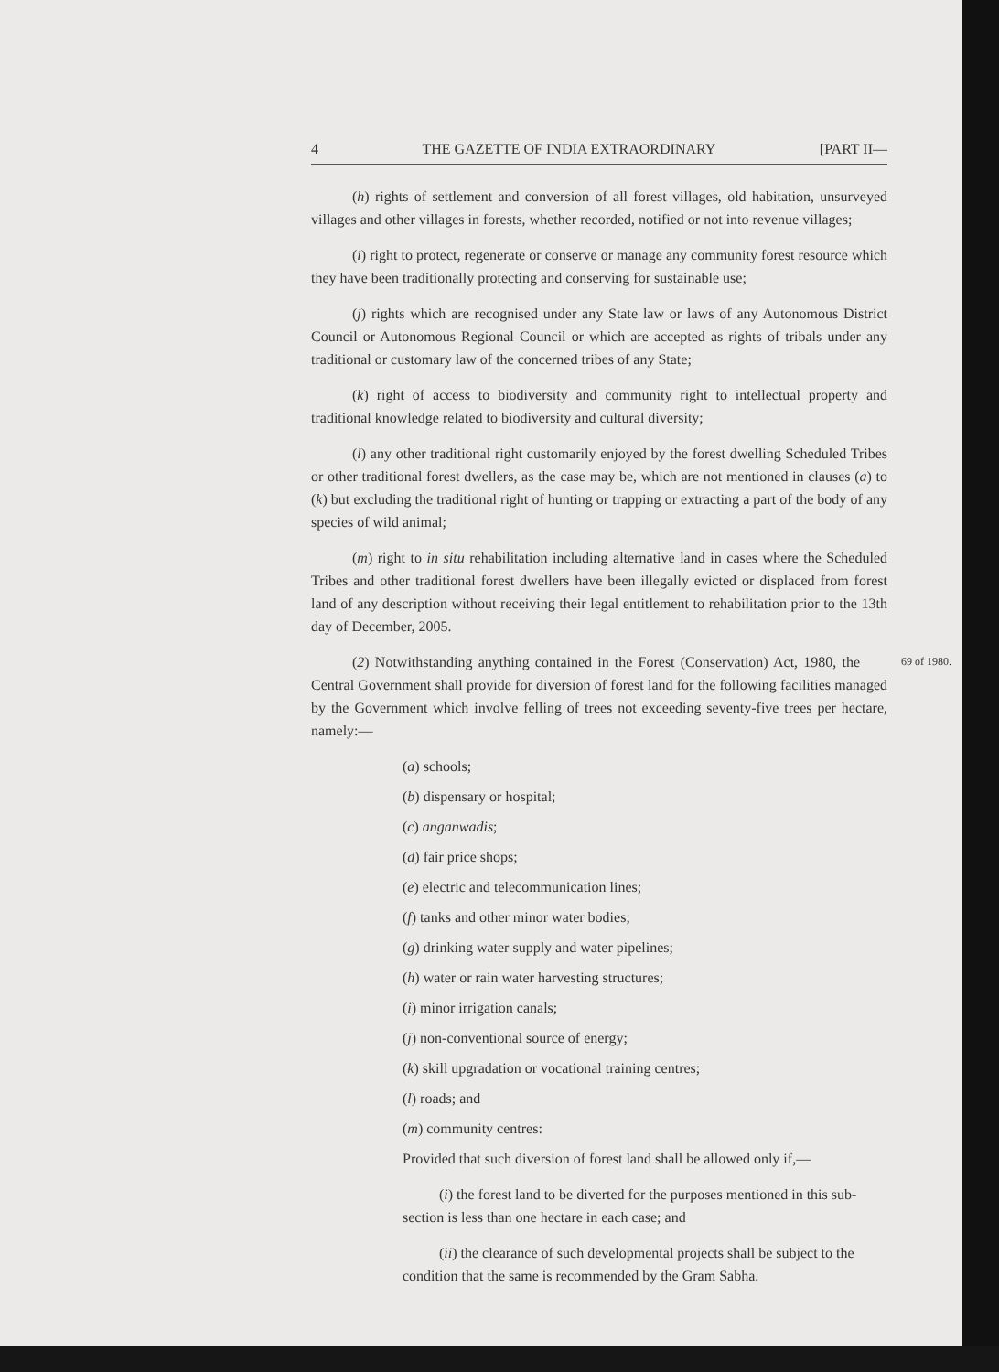4 THE GAZETTE OF INDIA EXTRAORDINARY [PART II—
(h) rights of settlement and conversion of all forest villages, old habitation, unsurveyed villages and other villages in forests, whether recorded, notified or not into revenue villages;
(i) right to protect, regenerate or conserve or manage any community forest resource which they have been traditionally protecting and conserving for sustainable use;
(j) rights which are recognised under any State law or laws of any Autonomous District Council or Autonomous Regional Council or which are accepted as rights of tribals under any traditional or customary law of the concerned tribes of any State;
(k) right of access to biodiversity and community right to intellectual property and traditional knowledge related to biodiversity and cultural diversity;
(l) any other traditional right customarily enjoyed by the forest dwelling Scheduled Tribes or other traditional forest dwellers, as the case may be, which are not mentioned in clauses (a) to (k) but excluding the traditional right of hunting or trapping or extracting a part of the body of any species of wild animal;
(m) right to in situ rehabilitation including alternative land in cases where the Scheduled Tribes and other traditional forest dwellers have been illegally evicted or displaced from forest land of any description without receiving their legal entitlement to rehabilitation prior to the 13th day of December, 2005.
69 of 1980. (2) Notwithstanding anything contained in the Forest (Conservation) Act, 1980, the Central Government shall provide for diversion of forest land for the following facilities managed by the Government which involve felling of trees not exceeding seventy-five trees per hectare, namely:—
(a) schools;
(b) dispensary or hospital;
(c) anganwadis;
(d) fair price shops;
(e) electric and telecommunication lines;
(f) tanks and other minor water bodies;
(g) drinking water supply and water pipelines;
(h) water or rain water harvesting structures;
(i) minor irrigation canals;
(j) non-conventional source of energy;
(k) skill upgradation or vocational training centres;
(l) roads; and
(m) community centres:
Provided that such diversion of forest land shall be allowed only if,—
(i) the forest land to be diverted for the purposes mentioned in this sub-section is less than one hectare in each case; and
(ii) the clearance of such developmental projects shall be subject to the condition that the same is recommended by the Gram Sabha.